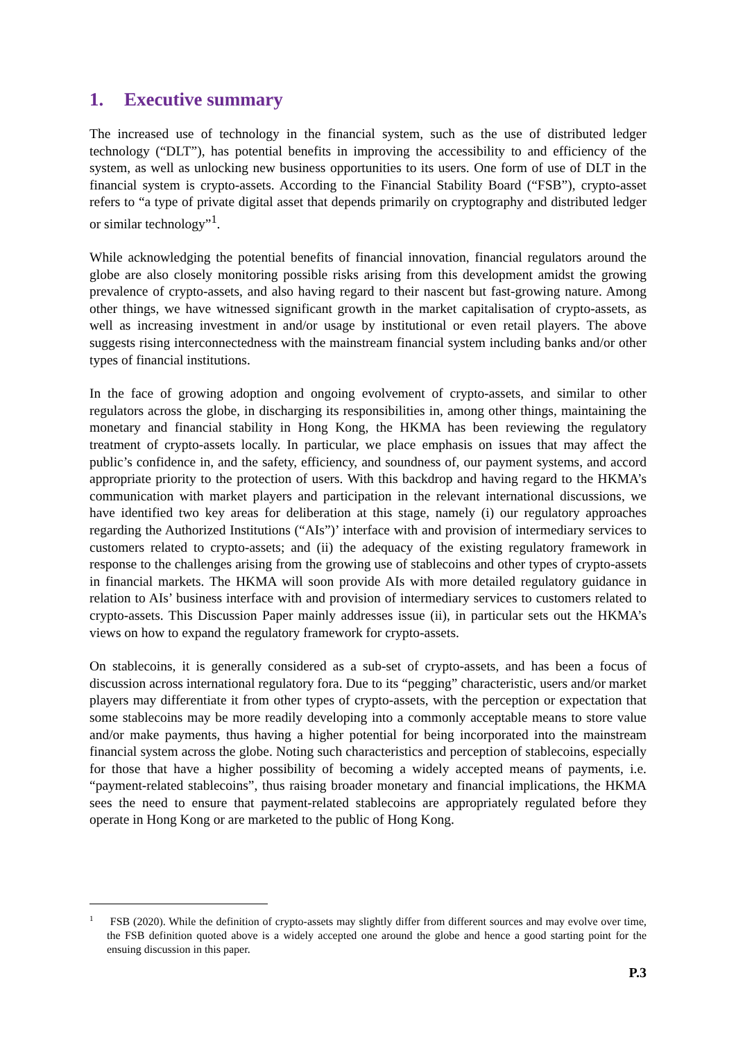1. Executive summary
The increased use of technology in the financial system, such as the use of distributed ledger technology (“DLT”), has potential benefits in improving the accessibility to and efficiency of the system, as well as unlocking new business opportunities to its users. One form of use of DLT in the financial system is crypto-assets. According to the Financial Stability Board (“FSB”), crypto-asset refers to “a type of private digital asset that depends primarily on cryptography and distributed ledger or similar technology”<sup>1</sup>.
While acknowledging the potential benefits of financial innovation, financial regulators around the globe are also closely monitoring possible risks arising from this development amidst the growing prevalence of crypto-assets, and also having regard to their nascent but fast-growing nature. Among other things, we have witnessed significant growth in the market capitalisation of crypto-assets, as well as increasing investment in and/or usage by institutional or even retail players. The above suggests rising interconnectedness with the mainstream financial system including banks and/or other types of financial institutions.
In the face of growing adoption and ongoing evolvement of crypto-assets, and similar to other regulators across the globe, in discharging its responsibilities in, among other things, maintaining the monetary and financial stability in Hong Kong, the HKMA has been reviewing the regulatory treatment of crypto-assets locally. In particular, we place emphasis on issues that may affect the public’s confidence in, and the safety, efficiency, and soundness of, our payment systems, and accord appropriate priority to the protection of users. With this backdrop and having regard to the HKMA’s communication with market players and participation in the relevant international discussions, we have identified two key areas for deliberation at this stage, namely (i) our regulatory approaches regarding the Authorized Institutions (“AIs”)’ interface with and provision of intermediary services to customers related to crypto-assets; and (ii) the adequacy of the existing regulatory framework in response to the challenges arising from the growing use of stablecoins and other types of crypto-assets in financial markets. The HKMA will soon provide AIs with more detailed regulatory guidance in relation to AIs’ business interface with and provision of intermediary services to customers related to crypto-assets. This Discussion Paper mainly addresses issue (ii), in particular sets out the HKMA’s views on how to expand the regulatory framework for crypto-assets.
On stablecoins, it is generally considered as a sub-set of crypto-assets, and has been a focus of discussion across international regulatory fora. Due to its “pegging” characteristic, users and/or market players may differentiate it from other types of crypto-assets, with the perception or expectation that some stablecoins may be more readily developing into a commonly acceptable means to store value and/or make payments, thus having a higher potential for being incorporated into the mainstream financial system across the globe. Noting such characteristics and perception of stablecoins, especially for those that have a higher possibility of becoming a widely accepted means of payments, i.e. “payment-related stablecoins”, thus raising broader monetary and financial implications, the HKMA sees the need to ensure that payment-related stablecoins are appropriately regulated before they operate in Hong Kong or are marketed to the public of Hong Kong.
<sup>1</sup> FSB (2020). While the definition of crypto-assets may slightly differ from different sources and may evolve over time, the FSB definition quoted above is a widely accepted one around the globe and hence a good starting point for the ensuing discussion in this paper.
P.3